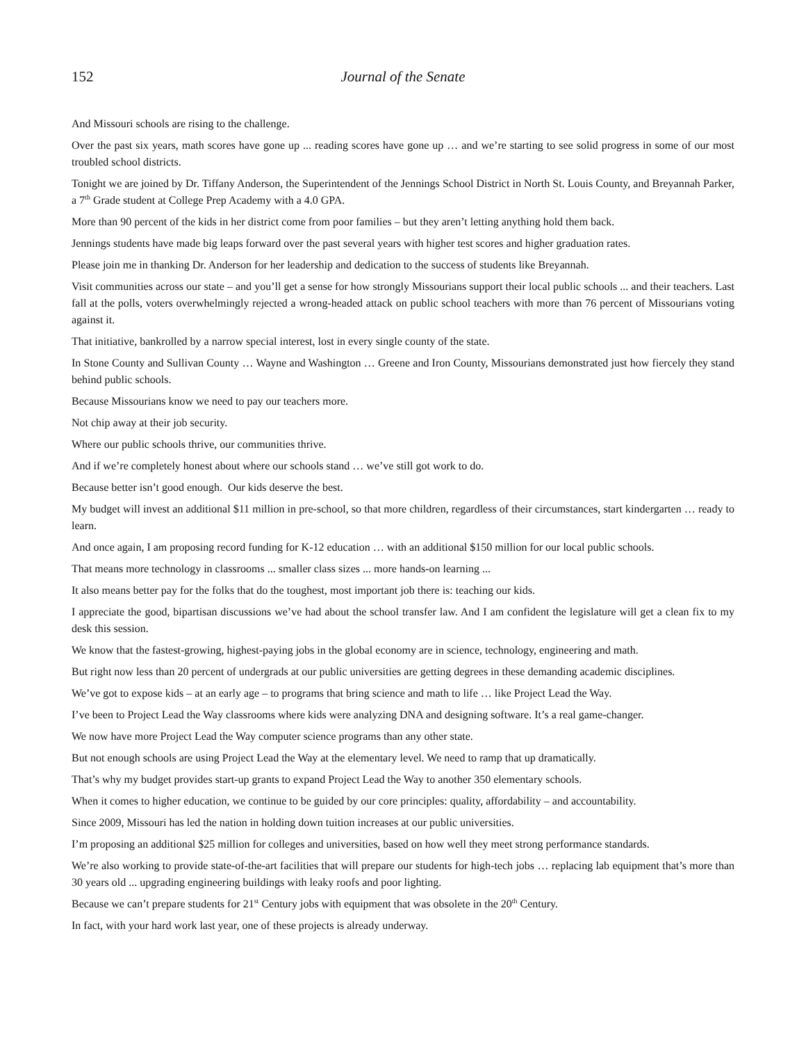152 Journal of the Senate
And Missouri schools are rising to the challenge.
Over the past six years, math scores have gone up ... reading scores have gone up … and we’re starting to see solid progress in some of our most troubled school districts.
Tonight we are joined by Dr. Tiffany Anderson, the Superintendent of the Jennings School District in North St. Louis County, and Breyannah Parker, a 7<sup>th</sup> Grade student at College Prep Academy with a 4.0 GPA.
More than 90 percent of the kids in her district come from poor families – but they aren’t letting anything hold them back.
Jennings students have made big leaps forward over the past several years with higher test scores and higher graduation rates.
Please join me in thanking Dr. Anderson for her leadership and dedication to the success of students like Breyannah.
Visit communities across our state – and you’ll get a sense for how strongly Missourians support their local public schools ... and their teachers. Last fall at the polls, voters overwhelmingly rejected a wrong-headed attack on public school teachers with more than 76 percent of Missourians voting against it.
That initiative, bankrolled by a narrow special interest, lost in every single county of the state.
In Stone County and Sullivan County … Wayne and Washington … Greene and Iron County, Missourians demonstrated just how fiercely they stand behind public schools.
Because Missourians know we need to pay our teachers more.
Not chip away at their job security.
Where our public schools thrive, our communities thrive.
And if we’re completely honest about where our schools stand … we’ve still got work to do.
Because better isn’t good enough. Our kids deserve the best.
My budget will invest an additional $11 million in pre-school, so that more children, regardless of their circumstances, start kindergarten … ready to learn.
And once again, I am proposing record funding for K-12 education … with an additional $150 million for our local public schools.
That means more technology in classrooms ... smaller class sizes ... more hands-on learning ...
It also means better pay for the folks that do the toughest, most important job there is: teaching our kids.
I appreciate the good, bipartisan discussions we’ve had about the school transfer law. And I am confident the legislature will get a clean fix to my desk this session.
We know that the fastest-growing, highest-paying jobs in the global economy are in science, technology, engineering and math.
But right now less than 20 percent of undergrads at our public universities are getting degrees in these demanding academic disciplines.
We’ve got to expose kids – at an early age – to programs that bring science and math to life … like Project Lead the Way.
I’ve been to Project Lead the Way classrooms where kids were analyzing DNA and designing software. It’s a real game-changer.
We now have more Project Lead the Way computer science programs than any other state.
But not enough schools are using Project Lead the Way at the elementary level. We need to ramp that up dramatically.
That’s why my budget provides start-up grants to expand Project Lead the Way to another 350 elementary schools.
When it comes to higher education, we continue to be guided by our core principles: quality, affordability – and accountability.
Since 2009, Missouri has led the nation in holding down tuition increases at our public universities.
I’m proposing an additional $25 million for colleges and universities, based on how well they meet strong performance standards.
We’re also working to provide state-of-the-art facilities that will prepare our students for high-tech jobs … replacing lab equipment that’s more than 30 years old ... upgrading engineering buildings with leaky roofs and poor lighting.
Because we can’t prepare students for 21<sup>st</sup> Century jobs with equipment that was obsolete in the 20<sup>th</sup> Century.
In fact, with your hard work last year, one of these projects is already underway.